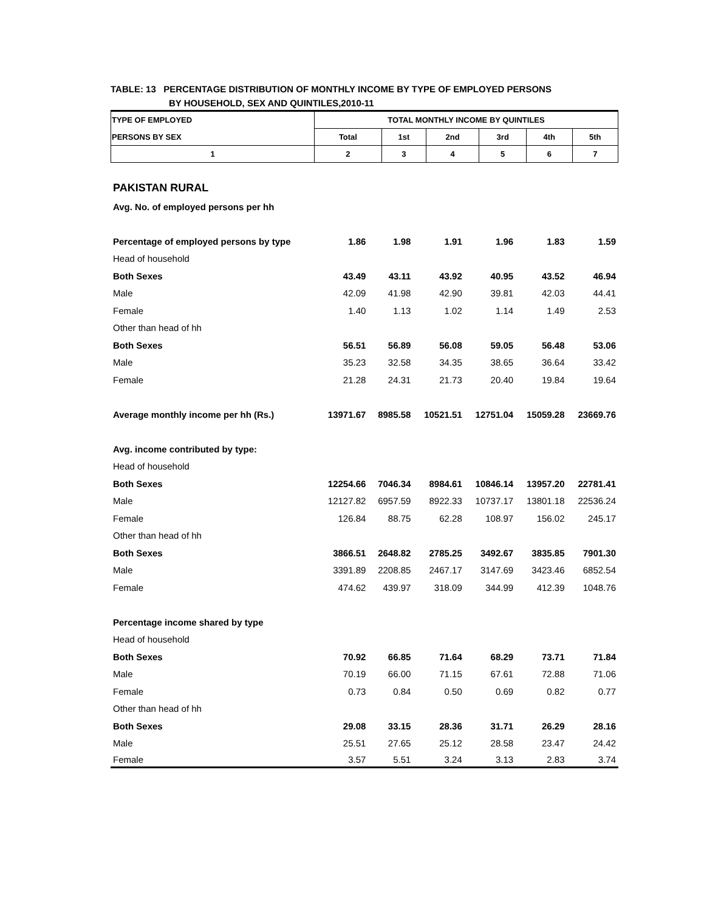TABLE: 13 PERCENTAGE DISTRIBUTION OF MONTHLY INCOME BY TYPE OF EMPLOYED PERSONS
BY HOUSEHOLD, SEX AND QUINTILES,2010-11
| TYPE OF EMPLOYED | TOTAL MONTHLY INCOME BY QUINTILES | | | | | |
| PERSONS BY SEX | Total | 1st | 2nd | 3rd | 4th | 5th |
| 1 | 2 | 3 | 4 | 5 | 6 | 7 |
| PAKISTAN RURAL | | | | | | |
| Avg. No. of employed persons per hh | | | | | | |
| Percentage of employed persons by type | 1.86 | 1.98 | 1.91 | 1.96 | 1.83 | 1.59 |
| Head of household | | | | | | |
| Both Sexes | 43.49 | 43.11 | 43.92 | 40.95 | 43.52 | 46.94 |
| Male | 42.09 | 41.98 | 42.90 | 39.81 | 42.03 | 44.41 |
| Female | 1.40 | 1.13 | 1.02 | 1.14 | 1.49 | 2.53 |
| Other than head of hh | | | | | | |
| Both Sexes | 56.51 | 56.89 | 56.08 | 59.05 | 56.48 | 53.06 |
| Male | 35.23 | 32.58 | 34.35 | 38.65 | 36.64 | 33.42 |
| Female | 21.28 | 24.31 | 21.73 | 20.40 | 19.84 | 19.64 |
| Average monthly income per hh (Rs.) | 13971.67 | 8985.58 | 10521.51 | 12751.04 | 15059.28 | 23669.76 |
| Avg. income contributed by type: | | | | | | |
| Head of household | | | | | | |
| Both Sexes | 12254.66 | 7046.34 | 8984.61 | 10846.14 | 13957.20 | 22781.41 |
| Male | 12127.82 | 6957.59 | 8922.33 | 10737.17 | 13801.18 | 22536.24 |
| Female | 126.84 | 88.75 | 62.28 | 108.97 | 156.02 | 245.17 |
| Other than head of hh | | | | | | |
| Both Sexes | 3866.51 | 2648.82 | 2785.25 | 3492.67 | 3835.85 | 7901.30 |
| Male | 3391.89 | 2208.85 | 2467.17 | 3147.69 | 3423.46 | 6852.54 |
| Female | 474.62 | 439.97 | 318.09 | 344.99 | 412.39 | 1048.76 |
| Percentage income shared by type | | | | | | |
| Head of household | | | | | | |
| Both Sexes | 70.92 | 66.85 | 71.64 | 68.29 | 73.71 | 71.84 |
| Male | 70.19 | 66.00 | 71.15 | 67.61 | 72.88 | 71.06 |
| Female | 0.73 | 0.84 | 0.50 | 0.69 | 0.82 | 0.77 |
| Other than head of hh | | | | | | |
| Both Sexes | 29.08 | 33.15 | 28.36 | 31.71 | 26.29 | 28.16 |
| Male | 25.51 | 27.65 | 25.12 | 28.58 | 23.47 | 24.42 |
| Female | 3.57 | 5.51 | 3.24 | 3.13 | 2.83 | 3.74 |